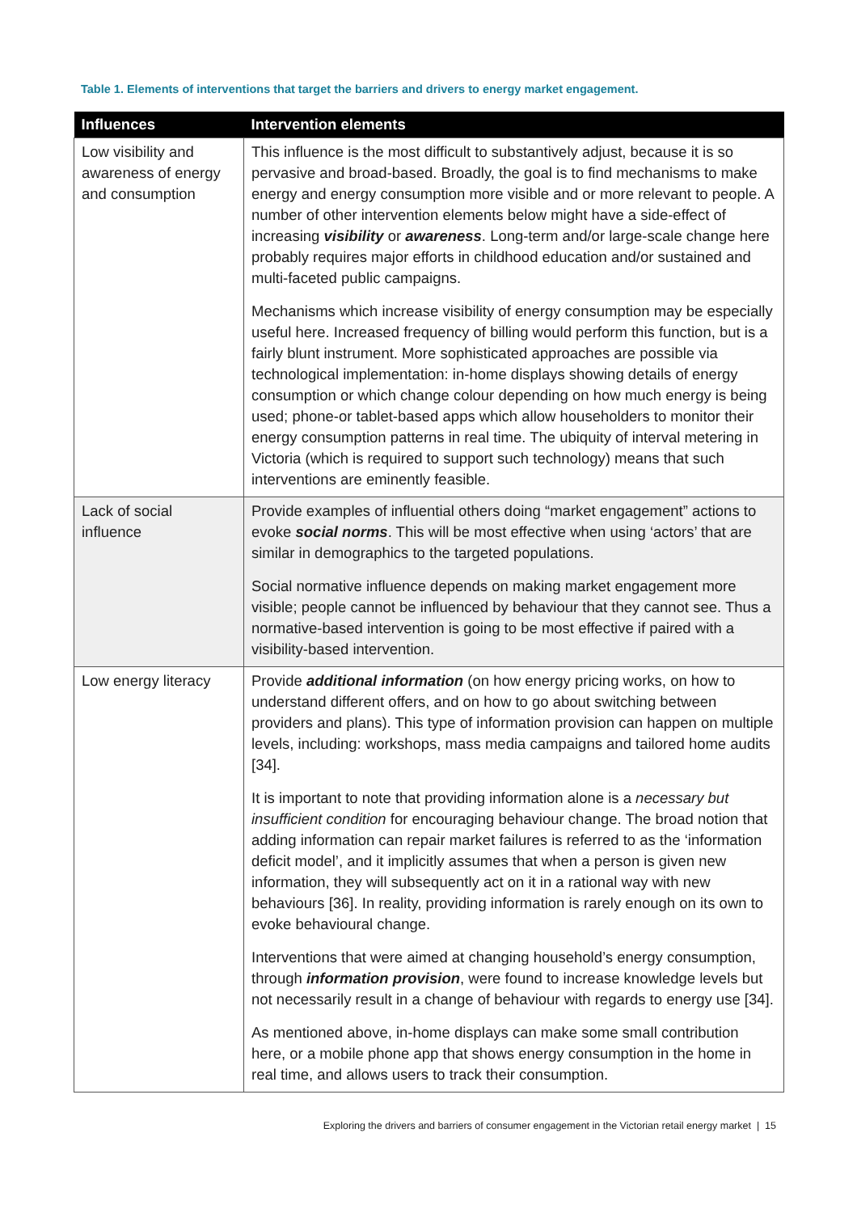Table 1. Elements of interventions that target the barriers and drivers to energy market engagement.
| Influences | Intervention elements |
| --- | --- |
| Low visibility and awareness of energy and consumption | This influence is the most difficult to substantively adjust, because it is so pervasive and broad-based. Broadly, the goal is to find mechanisms to make energy and energy consumption more visible and or more relevant to people. A number of other intervention elements below might have a side-effect of increasing visibility or awareness . Long-term and/or large-scale change here probably requires major efforts in childhood education and/or sustained and multi-faceted public campaigns. Mechanisms which increase visibility of energy consumption may be especially useful here. Increased frequency of billing would perform this function, but is a fairly blunt instrument. More sophisticated approaches are possible via technological implementation: in-home displays showing details of energy consumption or which change colour depending on how much energy is being used; phone-or tablet-based apps which allow householders to monitor their energy consumption patterns in real time. The ubiquity of interval metering in Victoria (which is required to support such technology) means that such interventions are eminently feasible. |
| Lack of social influence | Provide examples of influential others doing “market engagement” actions to evoke social norms . This will be most effective when using ‘actors’ that are similar in demographics to the targeted populations. Social normative influence depends on making market engagement more visible; people cannot be influenced by behaviour that they cannot see. Thus a normative-based intervention is going to be most effective if paired with a visibility-based intervention. |
| Low energy literacy | Provide additional information (on how energy pricing works, on how to understand different offers, and on how to go about switching between providers and plans). This type of information provision can happen on multiple levels, including: workshops, mass media campaigns and tailored home audits [34]. It is important to note that providing information alone is a necessary but insufficient condition for encouraging behaviour change. The broad notion that adding information can repair market failures is referred to as the ‘information deficit model’, and it implicitly assumes that when a person is given new information, they will subsequently act on it in a rational way with new behaviours [36]. In reality, providing information is rarely enough on its own to evoke behavioural change. Interventions that were aimed at changing household’s energy consumption, through information provision , were found to increase knowledge levels but not necessarily result in a change of behaviour with regards to energy use [34]. As mentioned above, in-home displays can make some small contribution here, or a mobile phone app that shows energy consumption in the home in real time, and allows users to track their consumption. |
Exploring the drivers and barriers of consumer engagement in the Victorian retail energy market | 15